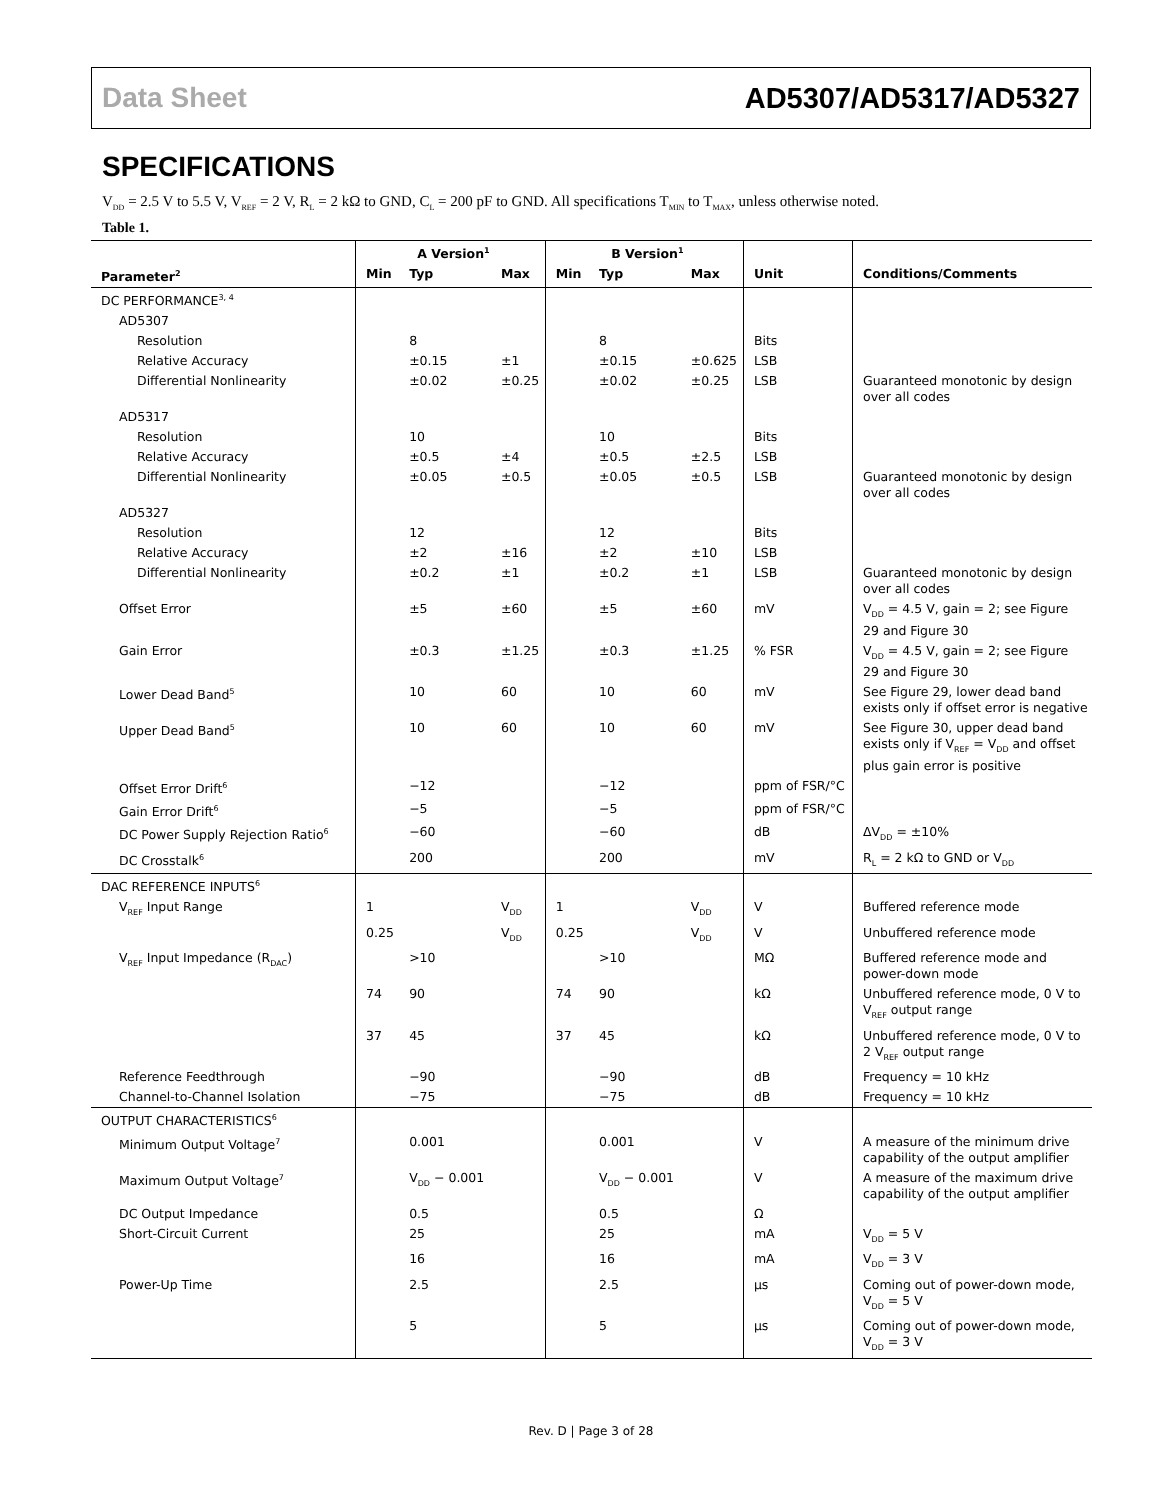Data Sheet AD5307/AD5317/AD5327
SPECIFICATIONS
V<sub>DD</sub> = 2.5 V to 5.5 V, V<sub>REF</sub> = 2 V, R<sub>L</sub> = 2 kΩ to GND, C<sub>L</sub> = 200 pF to GND. All specifications T<sub>MIN</sub> to T<sub>MAX</sub>, unless otherwise noted.
Table 1.
| | A Version<sup>1</sup> | | | B Version<sup>1</sup> | | | | |
| --- | --- | --- | --- | --- | --- | --- | --- | --- |
| Parameter<sup>2</sup> | Min | Typ | Max | Min | Typ | Max | Unit | Conditions/Comments |
| DC PERFORMANCE<sup>3, 4</sup> | | | | | | | | |
| AD5307 | | | | | | | | |
| Resolution | | 8 | | | 8 | | Bits | |
| Relative Accuracy | | ±0.15 | ±1 | | ±0.15 | ±0.625 | LSB | |
| Differential Nonlinearity | | ±0.02 | ±0.25 | | ±0.02 | ±0.25 | LSB | Guaranteed monotonic by design over all codes |
| AD5317 | | | | | | | | |
| Resolution | | 10 | | | 10 | | Bits | |
| Relative Accuracy | | ±0.5 | ±4 | | ±0.5 | ±2.5 | LSB | |
| Differential Nonlinearity | | ±0.05 | ±0.5 | | ±0.05 | ±0.5 | LSB | Guaranteed monotonic by design over all codes |
| AD5327 | | | | | | | | |
| Resolution | | 12 | | | 12 | | Bits | |
| Relative Accuracy | | ±2 | ±16 | | ±2 | ±10 | LSB | |
| Differential Nonlinearity | | ±0.2 | ±1 | | ±0.2 | ±1 | LSB | Guaranteed monotonic by design over all codes |
| Offset Error | | ±5 | ±60 | | ±5 | ±60 | mV | V<sub>DD</sub> = 4.5 V, gain = 2; see Figure 29 and Figure 30 |
| Gain Error | | ±0.3 | ±1.25 | | ±0.3 | ±1.25 | % FSR | V<sub>DD</sub> = 4.5 V, gain = 2; see Figure 29 and Figure 30 |
| Lower Dead Band<sup>5</sup> | | 10 | 60 | | 10 | 60 | mV | See Figure 29, lower dead band exists only if offset error is negative |
| Upper Dead Band<sup>5</sup> | | 10 | 60 | | 10 | 60 | mV | See Figure 30, upper dead band exists only if V<sub>REF</sub> = V<sub>DD</sub> and offset plus gain error is positive |
| Offset Error Drift<sup>6</sup> | | −12 | | | −12 | | ppm of FSR/°C | |
| Gain Error Drift<sup>6</sup> | | −5 | | | −5 | | ppm of FSR/°C | |
| DC Power Supply Rejection Ratio<sup>6</sup> | | −60 | | | −60 | | dB | ΔV<sub>DD</sub> = ±10% |
| DC Crosstalk<sup>6</sup> | | 200 | | | 200 | | mV | R<sub>L</sub> = 2 kΩ to GND or V<sub>DD</sub> |
| DAC REFERENCE INPUTS<sup>6</sup> | | | | | | | | |
| V<sub>REF</sub> Input Range | 1 | | V<sub>DD</sub> | 1 | | V<sub>DD</sub> | V | Buffered reference mode |
| | 0.25 | | V<sub>DD</sub> | 0.25 | | V<sub>DD</sub> | V | Unbuffered reference mode |
| V<sub>REF</sub> Input Impedance (R<sub>DAC</sub>) | | >10 | | | >10 | | MΩ | Buffered reference mode and power-down mode |
| | 74 | 90 | | 74 | 90 | | kΩ | Unbuffered reference mode, 0 V to V<sub>REF</sub> output range |
| | 37 | 45 | | 37 | 45 | | kΩ | Unbuffered reference mode, 0 V to 2 V<sub>REF</sub> output range |
| Reference Feedthrough | | −90 | | | −90 | | dB | Frequency = 10 kHz |
| Channel-to-Channel Isolation | | −75 | | | −75 | | dB | Frequency = 10 kHz |
| OUTPUT CHARACTERISTICS<sup>6</sup> | | | | | | | | |
| Minimum Output Voltage<sup>7</sup> | | 0.001 | | | 0.001 | | V | A measure of the minimum drive capability of the output amplifier |
| Maximum Output Voltage<sup>7</sup> | | V<sub>DD</sub> − 0.001 | | | V<sub>DD</sub> − 0.001 | | V | A measure of the maximum drive capability of the output amplifier |
| DC Output Impedance | | 0.5 | | | 0.5 | | Ω | |
| Short-Circuit Current | | 25 | | | 25 | | mA | V<sub>DD</sub> = 5 V |
| | | 16 | | | 16 | | mA | V<sub>DD</sub> = 3 V |
| Power-Up Time | | 2.5 | | | 2.5 | | µs | Coming out of power-down mode, V<sub>DD</sub> = 5 V |
| | | 5 | | | 5 | | µs | Coming out of power-down mode, V<sub>DD</sub> = 3 V |
Rev. D | Page 3 of 28